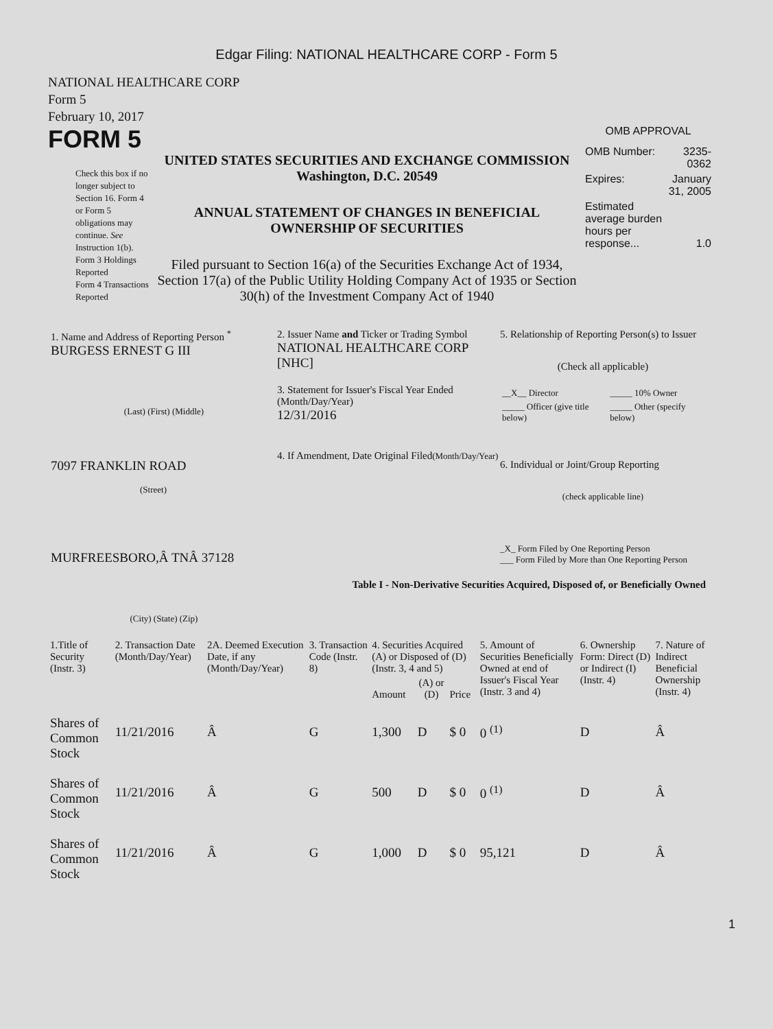Edgar Filing: NATIONAL HEALTHCARE CORP - Form 5
NATIONAL HEALTHCARE CORP
Form 5
February 10, 2017
FORM 5
Check this box if no longer subject to Section 16. Form 4 or Form 5 obligations may continue. See Instruction 1(b).
Form 3 Holdings Reported
Form 4 Transactions Reported
UNITED STATES SECURITIES AND EXCHANGE COMMISSION
Washington, D.C. 20549
ANNUAL STATEMENT OF CHANGES IN BENEFICIAL OWNERSHIP OF SECURITIES
Filed pursuant to Section 16(a) of the Securities Exchange Act of 1934, Section 17(a) of the Public Utility Holding Company Act of 1935 or Section 30(h) of the Investment Company Act of 1940
OMB APPROVAL
| OMB Number: | 3235-0362 |
| Expires: | January 31, 2005 |
| Estimated average burden hours per response... | 1.0 |
1. Name and Address of Reporting Person <sup>*</sup>
BURGESS ERNEST G III
(Last) (First) (Middle)
7097 FRANKLIN ROAD
(Street)
MURFREESBORO,Â TNÂ 37128
(City) (State) (Zip)
2. Issuer Name and Ticker or Trading Symbol
NATIONAL HEALTHCARE CORP [NHC]
3. Statement for Issuer's Fiscal Year Ended (Month/Day/Year)
12/31/2016
4. If Amendment, Date Original Filed(Month/Day/Year)
5. Relationship of Reporting Person(s) to Issuer
(Check all applicable)
| __X__ Director | _____ 10% Owner |
| _____ Officer (give title below) | _____ Other (specify below) |
6. Individual or Joint/Group Reporting
(check applicable line)
_X_ Form Filed by One Reporting Person
___ Form Filed by More than One Reporting Person
Table I - Non-Derivative Securities Acquired, Disposed of, or Beneficially Owned
| 1.Title of Security (Instr. 3) | 2. Transaction Date (Month/Day/Year) | 2A. Deemed Execution Date, if any (Month/Day/Year) | 3. Transaction Code (Instr. 8) | 4. Securities Acquired (A) or Disposed of (D) (Instr. 3, 4 and 5) | | | 5. Amount of Securities Beneficially Owned at end of Issuer's Fiscal Year (Instr. 3 and 4) | 6. Ownership Form: Direct (D) or Indirect (I) (Instr. 4) | 7. Nature of Indirect Beneficial Ownership (Instr. 4) |
| --- | --- | --- | --- | --- | --- | --- | --- | --- | --- |
| | | | | Amount | (A) or (D) | Price | | | |
| Shares of Common Stock | 11/21/2016 | Â | G | 1,300 | D | $ 0 | 0 <sup>(1)</sup> | D | Â |
| Shares of Common Stock | 11/21/2016 | Â | G | 500 | D | $ 0 | 0 <sup>(1)</sup> | D | Â |
| Shares of Common Stock | 11/21/2016 | Â | G | 1,000 | D | $ 0 | 95,121 | D | Â |
1